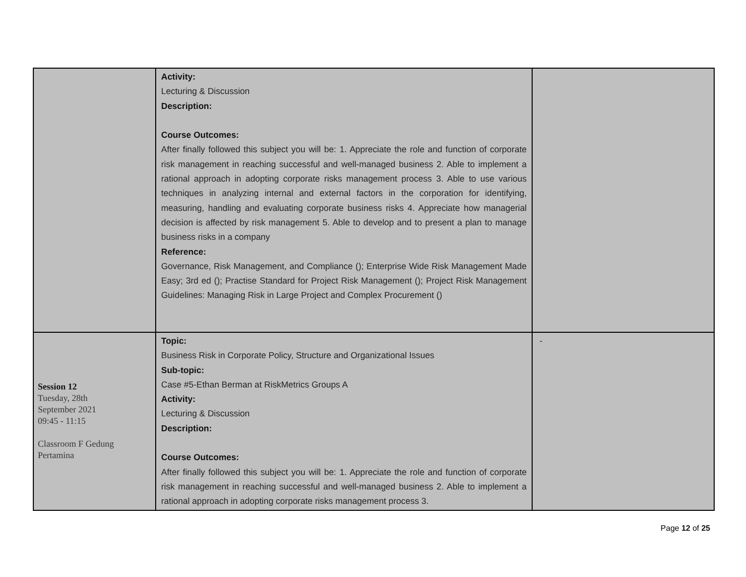| | Activity: Lecturing & Discussion Description: Course Outcomes: After finally followed this subject you will be: 1. Appreciate the role and function of corporate risk management in reaching successful and well-managed business 2. Able to implement a rational approach in adopting corporate risks management process 3. Able to use various techniques in analyzing internal and external factors in the corporation for identifying, measuring, handling and evaluating corporate business risks 4. Appreciate how managerial decision is affected by risk management 5. Able to develop and to present a plan to manage business risks in a company Reference: Governance, Risk Management, and Compliance (); Enterprise Wide Risk Management Made Easy; 3rd ed (); Practise Standard for Project Risk Management (); Project Risk Management Guidelines: Managing Risk in Large Project and Complex Procurement () | |
| Session 12 Tuesday, 28th September 2021 09:45 - 11:15 Classroom F Gedung Pertamina | Topic: Business Risk in Corporate Policy, Structure and Organizational Issues Sub-topic: Case #5-Ethan Berman at RiskMetrics Groups A Activity: Lecturing & Discussion Description: Course Outcomes: After finally followed this subject you will be: 1. Appreciate the role and function of corporate risk management in reaching successful and well-managed business 2. Able to implement a rational approach in adopting corporate risks management process 3. | - |
Page 12 of 25